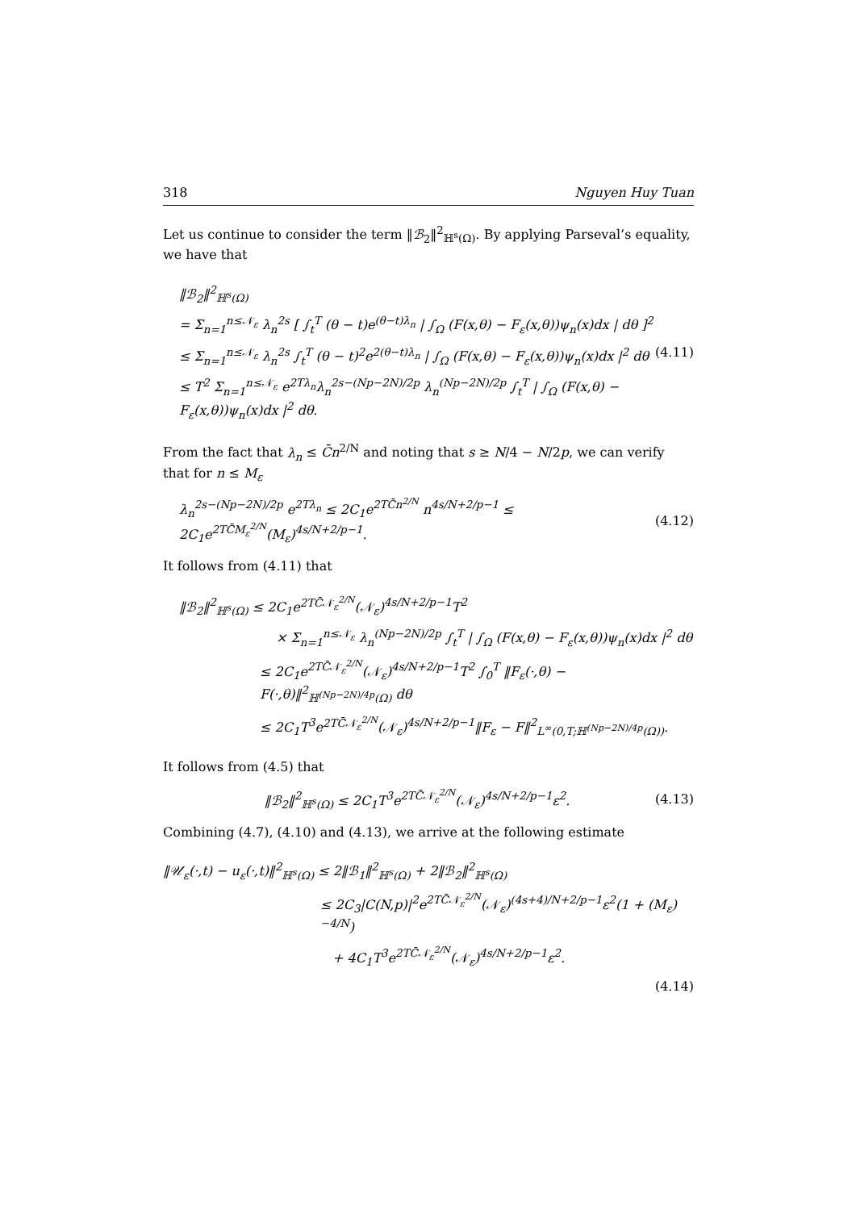318 Nguyen Huy Tuan
Let us continue to consider the term ‖ℬ<sub>2</sub>‖<sup>2</sup><sub>ℍ<sup>s</sup>(Ω)</sub>. By applying Parseval’s equality, we have that
‖ℬ<sub>2</sub>‖<sup>2</sup><sub>ℍ<sup>s</sup>(Ω)</sub>
= Σ<sub>n=1</sub><sup>n≤𝒩<sub>ε</sub></sup> λ<sub>n</sub><sup>2s</sup> [ ∫<sub>t</sub><sup>T</sup> (θ − t)e<sup>(θ−t)λ<sub>n</sub></sup> | ∫<sub>Ω</sub> (F(x,θ) − F<sub>ε</sub>(x,θ))ψ<sub>n</sub>(x)dx | dθ ]<sup>2</sup>
≤ Σ<sub>n=1</sub><sup>n≤𝒩<sub>ε</sub></sup> λ<sub>n</sub><sup>2s</sup> ∫<sub>t</sub><sup>T</sup> (θ − t)<sup>2</sup>e<sup>2(θ−t)λ<sub>n</sub></sup> | ∫<sub>Ω</sub> (F(x,θ) − F<sub>ε</sub>(x,θ))ψ<sub>n</sub>(x)dx |<sup>2</sup> dθ
≤ T<sup>2</sup> Σ<sub>n=1</sub><sup>n≤𝒩<sub>ε</sub></sup> e<sup>2Tλ<sub>n</sub></sup>λ<sub>n</sub><sup>2s−(Np−2N)/2p</sup> λ<sub>n</sub><sup>(Np−2N)/2p</sup> ∫<sub>t</sub><sup>T</sup> | ∫<sub>Ω</sub> (F(x,θ) − F<sub>ε</sub>(x,θ))ψ<sub>n</sub>(x)dx |<sup>2</sup> dθ.
(4.11)
From the fact that λ<sub>n</sub> ≤ C̄n<sup>2/N</sup> and noting that s ≥ N/4 − N/2p, we can verify that for n ≤ M<sub>ε</sub>
λ<sub>n</sub><sup>2s−(Np−2N)/2p</sup> e<sup>2Tλ<sub>n</sub></sup> ≤ 2C<sub>1</sub>e<sup>2TC̄n<sup>2/N</sup></sup> n<sup>4s/N+2/p−1</sup> ≤ 2C<sub>1</sub>e<sup>2TC̄M<sub>ε</sub><sup>2/N</sup></sup>(M<sub>ε</sub>)<sup>4s/N+2/p−1</sup>.
(4.12)
It follows from (4.11) that
‖ℬ<sub>2</sub>‖<sup>2</sup><sub>ℍ<sup>s</sup>(Ω)</sub> ≤ 2C<sub>1</sub>e<sup>2TC̄𝒩<sub>ε</sub><sup>2/N</sup></sup>(𝒩<sub>ε</sub>)<sup>4s/N+2/p−1</sup>T<sup>2</sup>
× Σ<sub>n=1</sub><sup>n≤𝒩<sub>ε</sub></sup> λ<sub>n</sub><sup>(Np−2N)/2p</sup> ∫<sub>t</sub><sup>T</sup> | ∫<sub>Ω</sub> (F(x,θ) − F<sub>ε</sub>(x,θ))ψ<sub>n</sub>(x)dx |<sup>2</sup> dθ
≤ 2C<sub>1</sub>e<sup>2TC̄𝒩<sub>ε</sub><sup>2/N</sup></sup>(𝒩<sub>ε</sub>)<sup>4s/N+2/p−1</sup>T<sup>2</sup> ∫<sub>0</sub><sup>T</sup> ‖F<sub>ε</sub>(·,θ) − F(·,θ)‖<sup>2</sup><sub>ℍ<sup>(Np−2N)/4p</sup>(Ω)</sub> dθ
≤ 2C<sub>1</sub>T<sup>3</sup>e<sup>2TC̄𝒩<sub>ε</sub><sup>2/N</sup></sup>(𝒩<sub>ε</sub>)<sup>4s/N+2/p−1</sup>‖F<sub>ε</sub> − F‖<sup>2</sup><sub>L<sup>∞</sup>(0,T;ℍ<sup>(Np−2N)/4p</sup>(Ω))</sub>.
It follows from (4.5) that
‖ℬ<sub>2</sub>‖<sup>2</sup><sub>ℍ<sup>s</sup>(Ω)</sub> ≤ 2C<sub>1</sub>T<sup>3</sup>e<sup>2TC̄𝒩<sub>ε</sub><sup>2/N</sup></sup>(𝒩<sub>ε</sub>)<sup>4s/N+2/p−1</sup>ε<sup>2</sup>.
(4.13)
Combining (4.7), (4.10) and (4.13), we arrive at the following estimate
‖𝒰<sub>ε</sub>(·,t) − u<sub>ε</sub>(·,t)‖<sup>2</sup><sub>ℍ<sup>s</sup>(Ω)</sub> ≤ 2‖ℬ<sub>1</sub>‖<sup>2</sup><sub>ℍ<sup>s</sup>(Ω)</sub> + 2‖ℬ<sub>2</sub>‖<sup>2</sup><sub>ℍ<sup>s</sup>(Ω)</sub>
≤ 2C<sub>3</sub>|C(N,p)|<sup>2</sup>e<sup>2TC̄𝒩<sub>ε</sub><sup>2/N</sup></sup>(𝒩<sub>ε</sub>)<sup>(4s+4)/N+2/p−1</sup>ε<sup>2</sup>(1 + (M<sub>ε</sub>)<sup>−4/N</sup>)
+ 4C<sub>1</sub>T<sup>3</sup>e<sup>2TC̄𝒩<sub>ε</sub><sup>2/N</sup></sup>(𝒩<sub>ε</sub>)<sup>4s/N+2/p−1</sup>ε<sup>2</sup>.
(4.14)